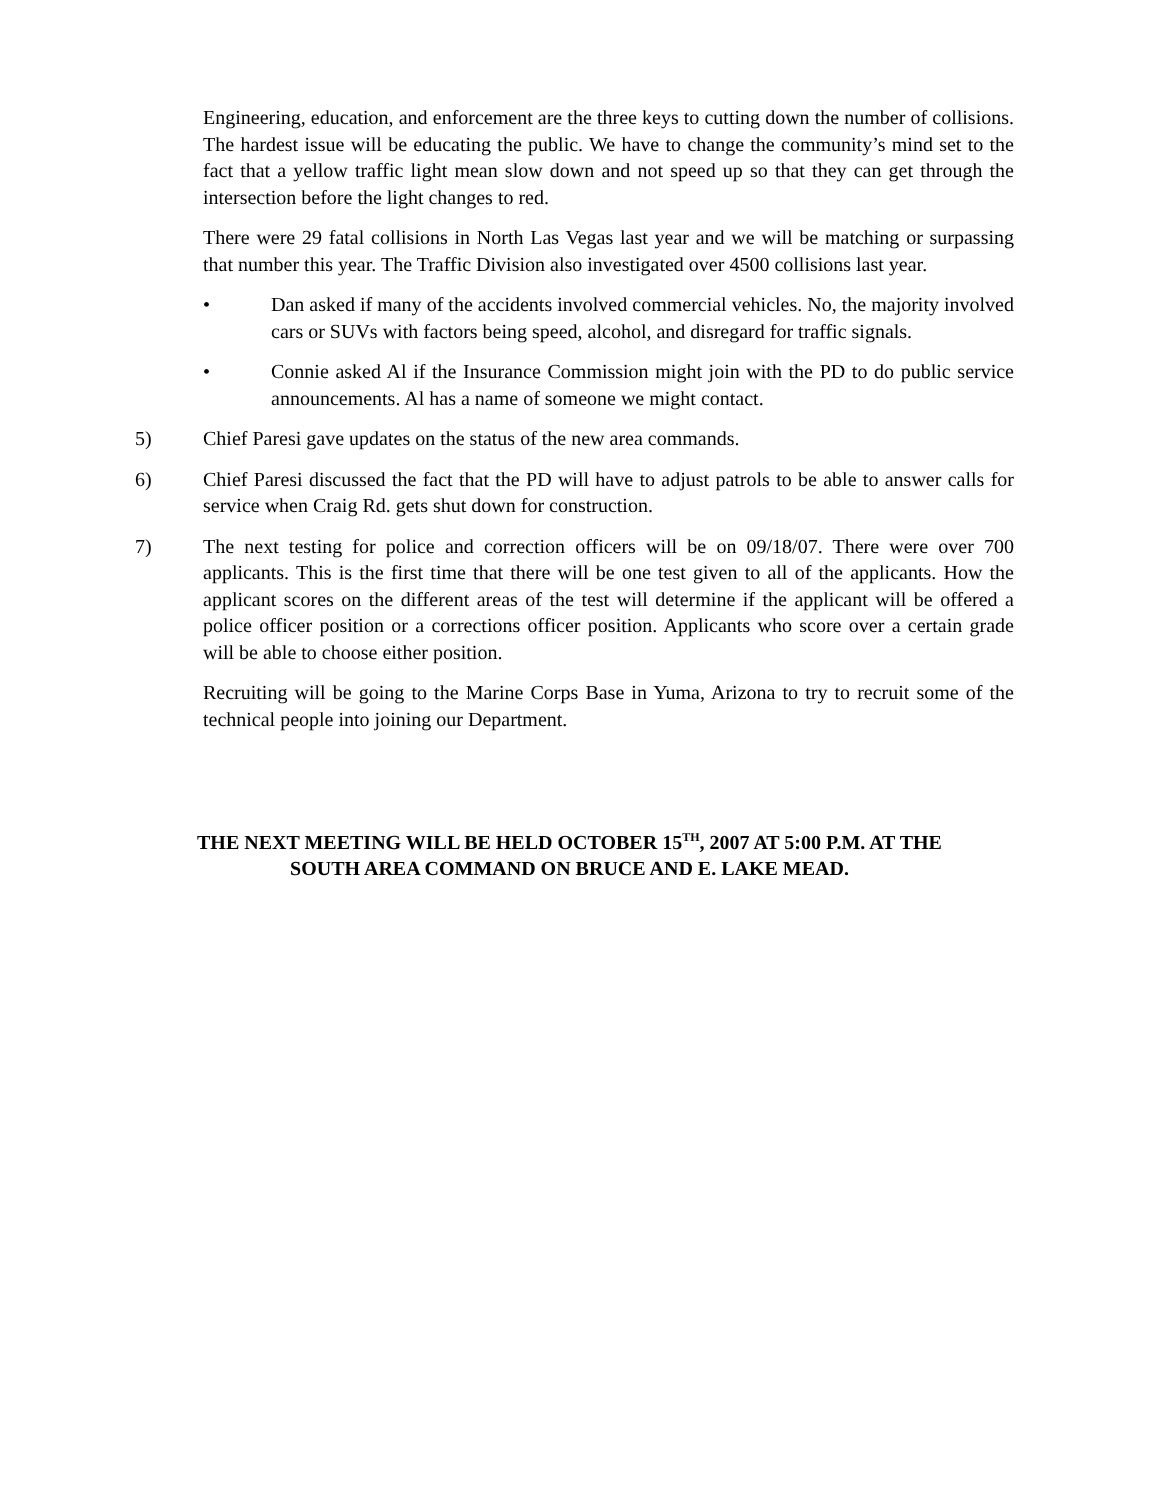Engineering, education, and enforcement are the three keys to cutting down the number of collisions. The hardest issue will be educating the public. We have to change the community’s mind set to the fact that a yellow traffic light mean slow down and not speed up so that they can get through the intersection before the light changes to red.
There were 29 fatal collisions in North Las Vegas last year and we will be matching or surpassing that number this year. The Traffic Division also investigated over 4500 collisions last year.
• Dan asked if many of the accidents involved commercial vehicles. No, the majority involved cars or SUVs with factors being speed, alcohol, and disregard for traffic signals.
• Connie asked Al if the Insurance Commission might join with the PD to do public service announcements. Al has a name of someone we might contact.
5) Chief Paresi gave updates on the status of the new area commands.
6) Chief Paresi discussed the fact that the PD will have to adjust patrols to be able to answer calls for service when Craig Rd. gets shut down for construction.
7) The next testing for police and correction officers will be on 09/18/07. There were over 700 applicants. This is the first time that there will be one test given to all of the applicants. How the applicant scores on the different areas of the test will determine if the applicant will be offered a police officer position or a corrections officer position. Applicants who score over a certain grade will be able to choose either position.
Recruiting will be going to the Marine Corps Base in Yuma, Arizona to try to recruit some of the technical people into joining our Department.
THE NEXT MEETING WILL BE HELD OCTOBER 15<sup>TH</sup>, 2007 AT 5:00 P.M. AT THE
SOUTH AREA COMMAND ON BRUCE AND E. LAKE MEAD.